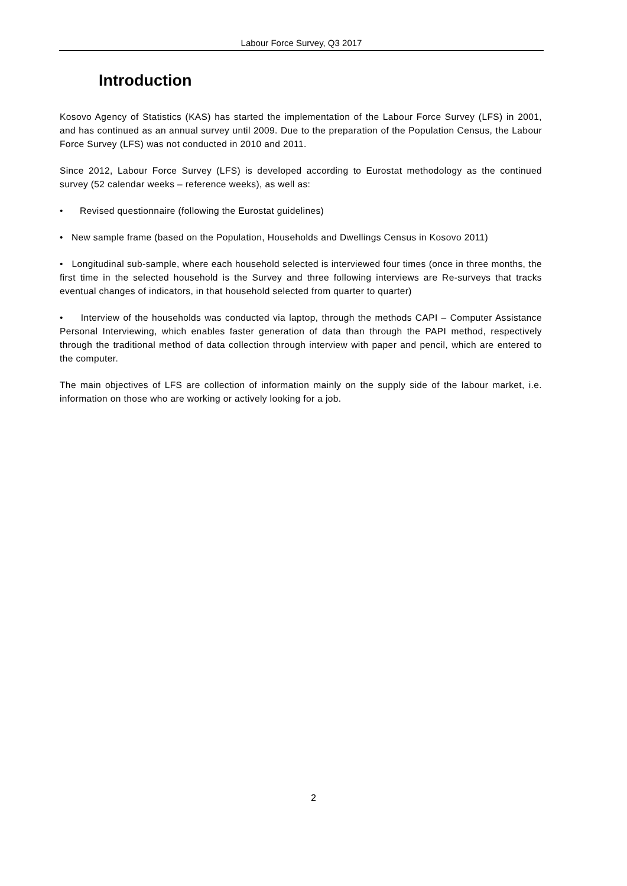Labour Force Survey, Q3 2017
Introduction
Kosovo Agency of Statistics (KAS) has started the implementation of the Labour Force Survey (LFS) in 2001, and has continued as an annual survey until 2009. Due to the preparation of the Population Census, the Labour Force Survey (LFS) was not conducted in 2010 and 2011.
Since 2012, Labour Force Survey (LFS) is developed according to Eurostat methodology as the continued survey (52 calendar weeks – reference weeks), as well as:
• Revised questionnaire (following the Eurostat guidelines)
• New sample frame (based on the Population, Households and Dwellings Census in Kosovo 2011)
• Longitudinal sub-sample, where each household selected is interviewed four times (once in three months, the first time in the selected household is the Survey and three following interviews are Re-surveys that tracks eventual changes of indicators, in that household selected from quarter to quarter)
• Interview of the households was conducted via laptop, through the methods CAPI – Computer Assistance Personal Interviewing, which enables faster generation of data than through the PAPI method, respectively through the traditional method of data collection through interview with paper and pencil, which are entered to the computer.
The main objectives of LFS are collection of information mainly on the supply side of the labour market, i.e. information on those who are working or actively looking for a job.
2